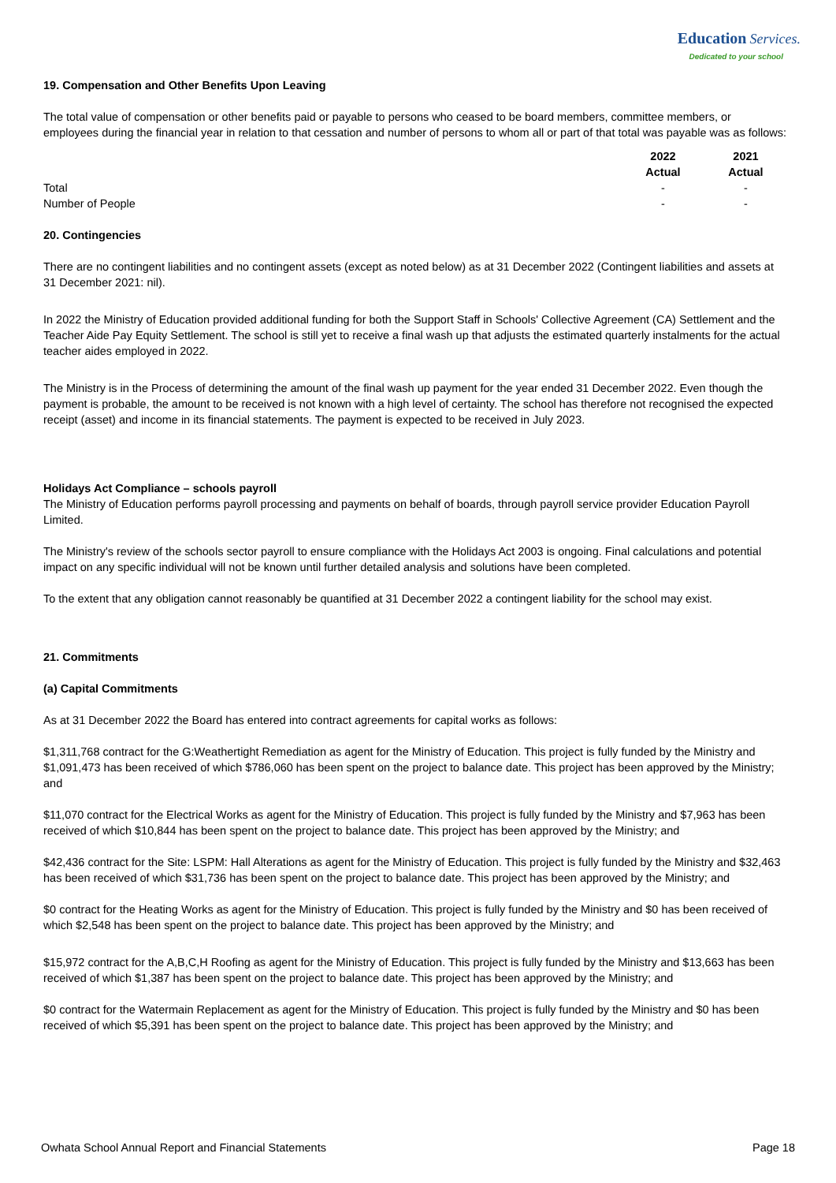Education Services.
Dedicated to your school
19. Compensation and Other Benefits Upon Leaving
The total value of compensation or other benefits paid or payable to persons who ceased to be board members, committee members, or employees during the financial year in relation to that cessation and number of persons to whom all or part of that total was payable was as follows:
| | 2022 Actual | 2021 Actual |
| --- | --- | --- |
| Total | - | - |
| Number of People | - | - |
20. Contingencies
There are no contingent liabilities and no contingent assets (except as noted below) as at 31 December 2022 (Contingent liabilities and assets at 31 December 2021: nil).
In 2022 the Ministry of Education provided additional funding for both the Support Staff in Schools' Collective Agreement (CA) Settlement and the Teacher Aide Pay Equity Settlement. The school is still yet to receive a final wash up that adjusts the estimated quarterly instalments for the actual teacher aides employed in 2022.
The Ministry is in the Process of determining the amount of the final wash up payment for the year ended 31 December 2022. Even though the payment is probable, the amount to be received is not known with a high level of certainty. The school has therefore not recognised the expected receipt (asset) and income in its financial statements. The payment is expected to be received in July 2023.
Holidays Act Compliance – schools payroll
The Ministry of Education performs payroll processing and payments on behalf of boards, through payroll service provider Education Payroll Limited.
The Ministry's review of the schools sector payroll to ensure compliance with the Holidays Act 2003 is ongoing. Final calculations and potential impact on any specific individual will not be known until further detailed analysis and solutions have been completed.
To the extent that any obligation cannot reasonably be quantified at 31 December 2022 a contingent liability for the school may exist.
21. Commitments
(a) Capital Commitments
As at 31 December 2022 the Board has entered into contract agreements for capital works as follows:
$1,311,768 contract for the G:Weathertight Remediation as agent for the Ministry of Education. This project is fully funded by the Ministry and $1,091,473 has been received of which $786,060 has been spent on the project to balance date. This project has been approved by the Ministry; and
$11,070 contract for the Electrical Works as agent for the Ministry of Education. This project is fully funded by the Ministry and $7,963 has been received of which $10,844 has been spent on the project to balance date. This project has been approved by the Ministry; and
$42,436 contract for the Site: LSPM: Hall Alterations as agent for the Ministry of Education. This project is fully funded by the Ministry and $32,463 has been received of which $31,736 has been spent on the project to balance date. This project has been approved by the Ministry; and
$0 contract for the Heating Works as agent for the Ministry of Education. This project is fully funded by the Ministry and $0 has been received of which $2,548 has been spent on the project to balance date. This project has been approved by the Ministry; and
$15,972 contract for the A,B,C,H Roofing as agent for the Ministry of Education. This project is fully funded by the Ministry and $13,663 has been received of which $1,387 has been spent on the project to balance date. This project has been approved by the Ministry; and
$0 contract for the Watermain Replacement as agent for the Ministry of Education. This project is fully funded by the Ministry and $0 has been received of which $5,391 has been spent on the project to balance date. This project has been approved by the Ministry; and
Owhata School Annual Report and Financial Statements Page 18